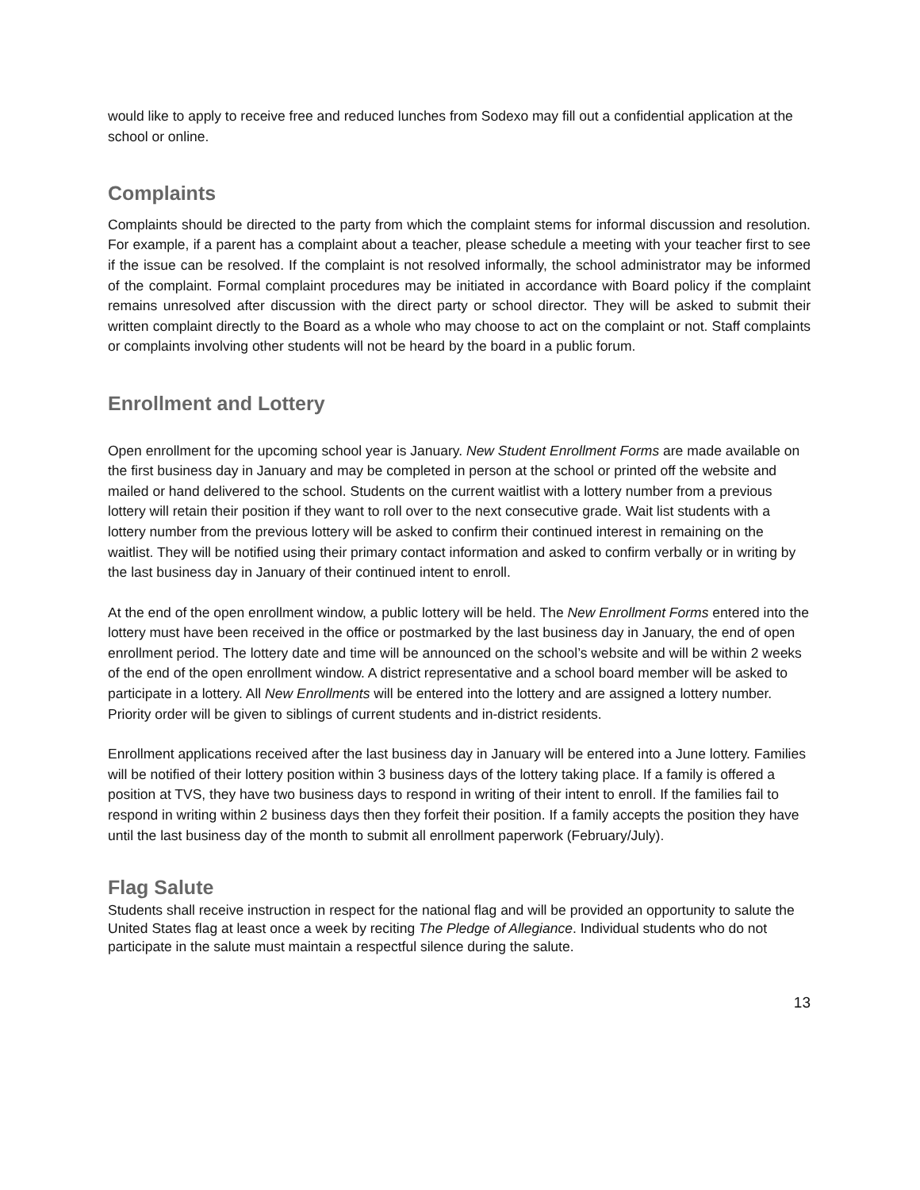would like to apply to receive free and reduced lunches from Sodexo may fill out a confidential application at the school or online.
Complaints
Complaints should be directed to the party from which the complaint stems for informal discussion and resolution. For example, if a parent has a complaint about a teacher, please schedule a meeting with your teacher first to see if the issue can be resolved. If the complaint is not resolved informally, the school administrator may be informed of the complaint. Formal complaint procedures may be initiated in accordance with Board policy if the complaint remains unresolved after discussion with the direct party or school director. They will be asked to submit their written complaint directly to the Board as a whole who may choose to act on the complaint or not. Staff complaints or complaints involving other students will not be heard by the board in a public forum.
Enrollment and Lottery
Open enrollment for the upcoming school year is January. New Student Enrollment Forms are made available on the first business day in January and may be completed in person at the school or printed off the website and mailed or hand delivered to the school. Students on the current waitlist with a lottery number from a previous lottery will retain their position if they want to roll over to the next consecutive grade. Wait list students with a lottery number from the previous lottery will be asked to confirm their continued interest in remaining on the waitlist. They will be notified using their primary contact information and asked to confirm verbally or in writing by the last business day in January of their continued intent to enroll.
At the end of the open enrollment window, a public lottery will be held. The New Enrollment Forms entered into the lottery must have been received in the office or postmarked by the last business day in January, the end of open enrollment period. The lottery date and time will be announced on the school’s website and will be within 2 weeks of the end of the open enrollment window. A district representative and a school board member will be asked to participate in a lottery. All New Enrollments will be entered into the lottery and are assigned a lottery number. Priority order will be given to siblings of current students and in-district residents.
Enrollment applications received after the last business day in January will be entered into a June lottery. Families will be notified of their lottery position within 3 business days of the lottery taking place. If a family is offered a position at TVS, they have two business days to respond in writing of their intent to enroll. If the families fail to respond in writing within 2 business days then they forfeit their position. If a family accepts the position they have until the last business day of the month to submit all enrollment paperwork (February/July).
Flag Salute
Students shall receive instruction in respect for the national flag and will be provided an opportunity to salute the United States flag at least once a week by reciting The Pledge of Allegiance. Individual students who do not participate in the salute must maintain a respectful silence during the salute.
13